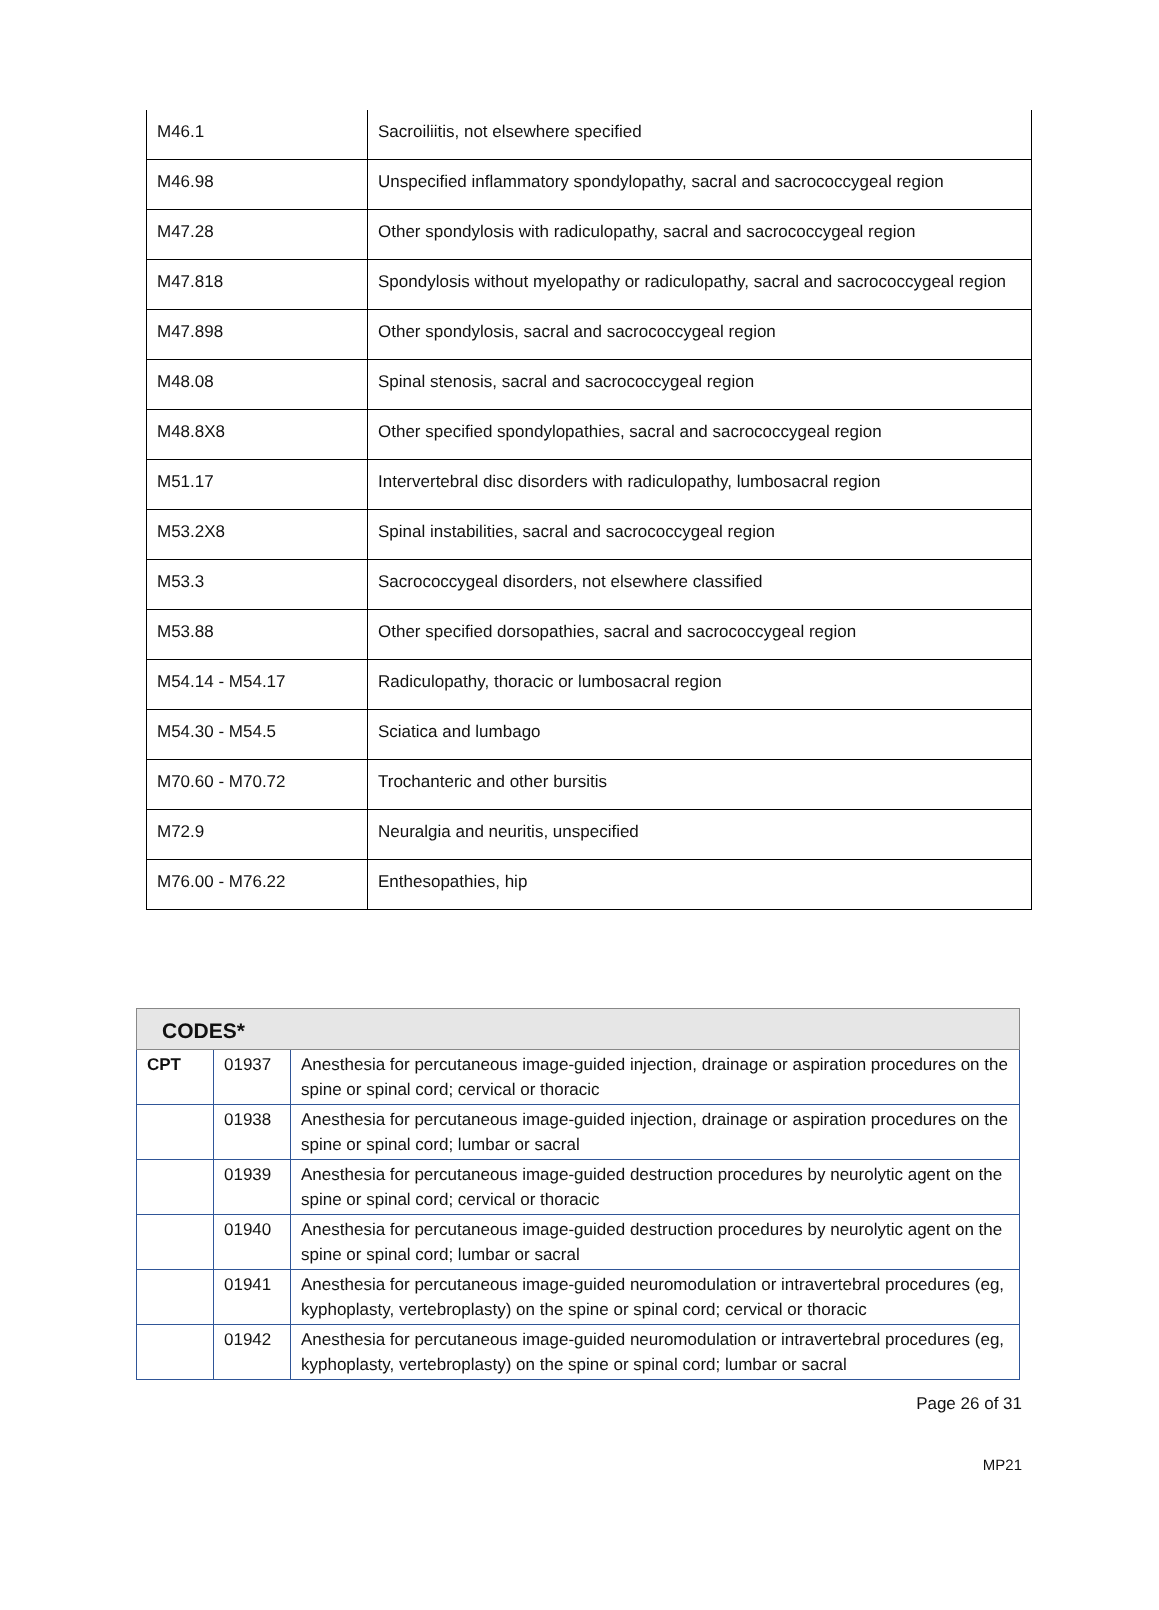| M46.1 | Sacroiliitis, not elsewhere specified |
| M46.98 | Unspecified inflammatory spondylopathy, sacral and sacrococcygeal region |
| M47.28 | Other spondylosis with radiculopathy, sacral and sacrococcygeal region |
| M47.818 | Spondylosis without myelopathy or radiculopathy, sacral and sacrococcygeal region |
| M47.898 | Other spondylosis, sacral and sacrococcygeal region |
| M48.08 | Spinal stenosis, sacral and sacrococcygeal region |
| M48.8X8 | Other specified spondylopathies, sacral and sacrococcygeal region |
| M51.17 | Intervertebral disc disorders with radiculopathy, lumbosacral region |
| M53.2X8 | Spinal instabilities, sacral and sacrococcygeal region |
| M53.3 | Sacrococcygeal disorders, not elsewhere classified |
| M53.88 | Other specified dorsopathies, sacral and sacrococcygeal region |
| M54.14 - M54.17 | Radiculopathy, thoracic or lumbosacral region |
| M54.30 - M54.5 | Sciatica and lumbago |
| M70.60 - M70.72 | Trochanteric and other bursitis |
| M72.9 | Neuralgia and neuritis, unspecified |
| M76.00 - M76.22 | Enthesopathies, hip |
| CODES* | | |
| --- | --- | --- |
| CPT | 01937 | Anesthesia for percutaneous image-guided injection, drainage or aspiration procedures on the spine or spinal cord; cervical or thoracic |
| | 01938 | Anesthesia for percutaneous image-guided injection, drainage or aspiration procedures on the spine or spinal cord; lumbar or sacral |
| | 01939 | Anesthesia for percutaneous image-guided destruction procedures by neurolytic agent on the spine or spinal cord; cervical or thoracic |
| | 01940 | Anesthesia for percutaneous image-guided destruction procedures by neurolytic agent on the spine or spinal cord; lumbar or sacral |
| | 01941 | Anesthesia for percutaneous image-guided neuromodulation or intravertebral procedures (eg, kyphoplasty, vertebroplasty) on the spine or spinal cord; cervical or thoracic |
| | 01942 | Anesthesia for percutaneous image-guided neuromodulation or intravertebral procedures (eg, kyphoplasty, vertebroplasty) on the spine or spinal cord; lumbar or sacral |
Page 26 of 31
MP21